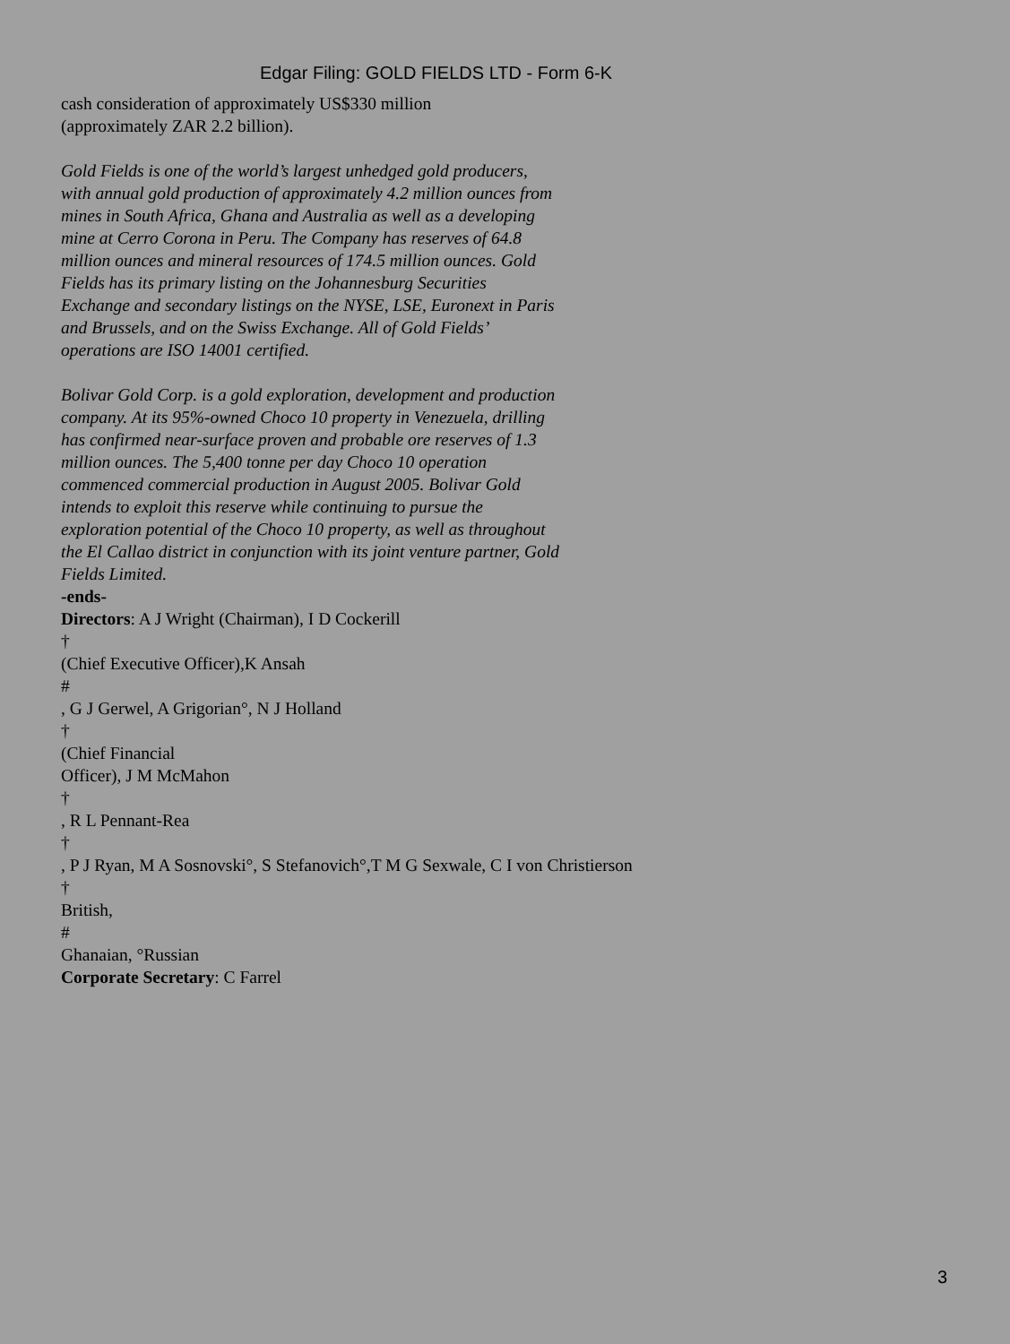Edgar Filing: GOLD FIELDS LTD - Form 6-K
cash consideration of approximately US$330 million
(approximately ZAR 2.2 billion).
Gold Fields is one of the world’s largest unhedged gold producers,
with annual gold production of approximately 4.2 million ounces from
mines in South Africa, Ghana and Australia as well as a developing
mine at Cerro Corona in Peru. The Company has reserves of 64.8
million ounces and mineral resources of 174.5 million ounces. Gold
Fields has its primary listing on the Johannesburg Securities
Exchange and secondary listings on the NYSE, LSE, Euronext in Paris
and Brussels, and on the Swiss Exchange. All of Gold Fields’
operations are ISO 14001 certified.
Bolivar Gold Corp. is a gold exploration, development and production
company. At its 95%-owned Choco 10 property in Venezuela, drilling
has confirmed near-surface proven and probable ore reserves of 1.3
million ounces. The 5,400 tonne per day Choco 10 operation
commenced commercial production in August 2005. Bolivar Gold
intends to exploit this reserve while continuing to pursue the
exploration potential of the Choco 10 property, as well as throughout
the El Callao district in conjunction with its joint venture partner, Gold
Fields Limited.
-ends-
Directors: A J Wright (Chairman), I D Cockerill
†
(Chief Executive Officer),K Ansah
#
, G J Gerwel, A Grigorian°, N J Holland
†
(Chief Financial
Officer), J M McMahon
†
, R L Pennant-Rea
†
, P J Ryan, M A Sosnovski°, S Stefanovich°,T M G Sexwale, C I von Christierson
†
British,
#
Ghanaian, °Russian
Corporate Secretary: C Farrel
3